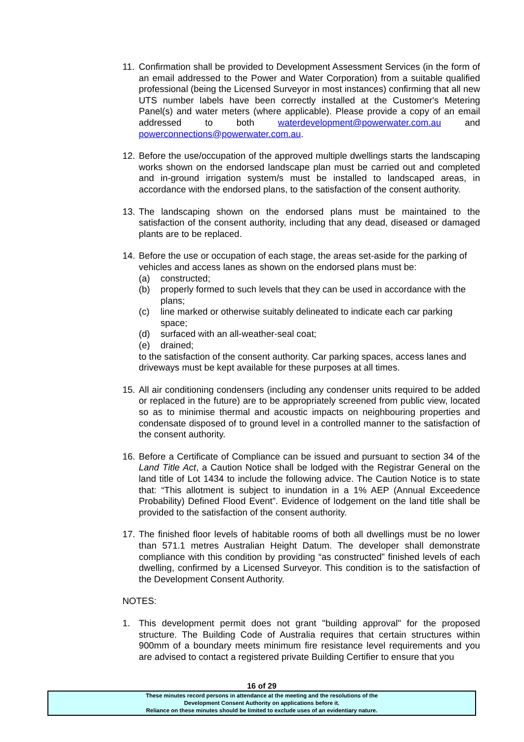11.
Confirmation shall be provided to Development Assessment Services (in the form of an email addressed to the Power and Water Corporation) from a suitable qualified professional (being the Licensed Surveyor in most instances) confirming that all new UTS number labels have been correctly installed at the Customer's Metering Panel(s) and water meters (where applicable). Please provide a copy of an email addressed to both waterdevelopment@powerwater.com.au and powerconnections@powerwater.com.au.
12.
Before the use/occupation of the approved multiple dwellings starts the landscaping works shown on the endorsed landscape plan must be carried out and completed and in-ground irrigation system/s must be installed to landscaped areas, in accordance with the endorsed plans, to the satisfaction of the consent authority.
13.
The landscaping shown on the endorsed plans must be maintained to the satisfaction of the consent authority, including that any dead, diseased or damaged plants are to be replaced.
14.
Before the use or occupation of each stage, the areas set-aside for the parking of vehicles and access lanes as shown on the endorsed plans must be:
(a) constructed;
(b) properly formed to such levels that they can be used in accordance with the plans;
(c) line marked or otherwise suitably delineated to indicate each car parking space;
(d) surfaced with an all-weather-seal coat;
(e) drained;
to the satisfaction of the consent authority. Car parking spaces, access lanes and driveways must be kept available for these purposes at all times.
15.
All air conditioning condensers (including any condenser units required to be added or replaced in the future) are to be appropriately screened from public view, located so as to minimise thermal and acoustic impacts on neighbouring properties and condensate disposed of to ground level in a controlled manner to the satisfaction of the consent authority.
16.
Before a Certificate of Compliance can be issued and pursuant to section 34 of the Land Title Act, a Caution Notice shall be lodged with the Registrar General on the land title of Lot 1434 to include the following advice. The Caution Notice is to state that: “This allotment is subject to inundation in a 1% AEP (Annual Exceedence Probability) Defined Flood Event”. Evidence of lodgement on the land title shall be provided to the satisfaction of the consent authority.
17.
The finished floor levels of habitable rooms of both all dwellings must be no lower than 571.1 metres Australian Height Datum. The developer shall demonstrate compliance with this condition by providing “as constructed” finished levels of each dwelling, confirmed by a Licensed Surveyor. This condition is to the satisfaction of the Development Consent Authority.
NOTES:
1. This development permit does not grant "building approval" for the proposed structure. The Building Code of Australia requires that certain structures within 900mm of a boundary meets minimum fire resistance level requirements and you are advised to contact a registered private Building Certifier to ensure that you
16 of 29
These minutes record persons in attendance at the meeting and the resolutions of the
Development Consent Authority on applications before it.
Reliance on these minutes should be limited to exclude uses of an evidentiary nature.